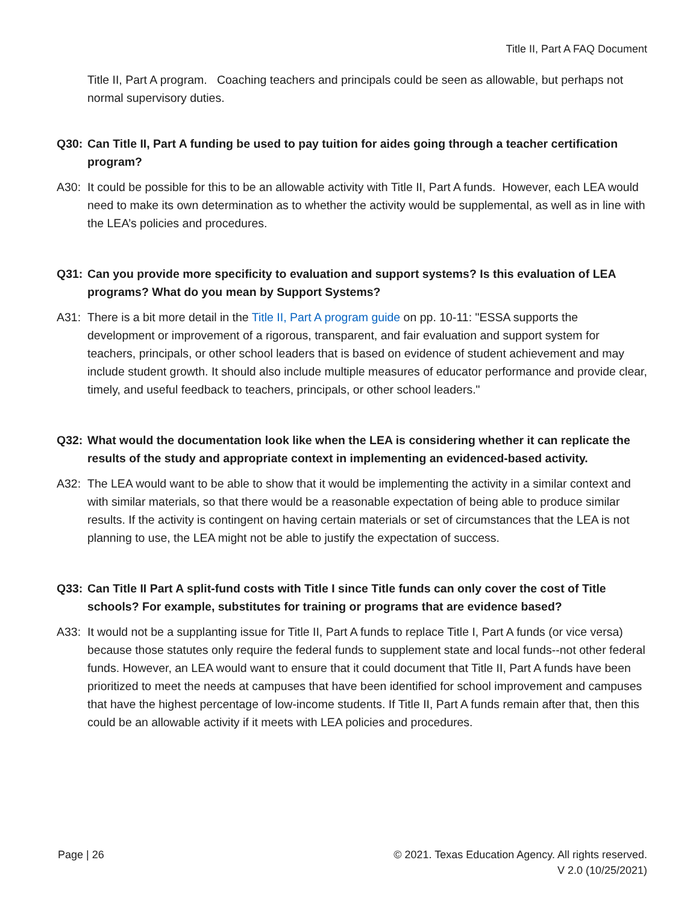Title II, Part A FAQ Document
Title II, Part A program. Coaching teachers and principals could be seen as allowable, but perhaps not normal supervisory duties.
Q30: Can Title II, Part A funding be used to pay tuition for aides going through a teacher certification program?
A30: It could be possible for this to be an allowable activity with Title II, Part A funds. However, each LEA would need to make its own determination as to whether the activity would be supplemental, as well as in line with the LEA’s policies and procedures.
Q31: Can you provide more specificity to evaluation and support systems? Is this evaluation of LEA programs? What do you mean by Support Systems?
A31: There is a bit more detail in the Title II, Part A program guide on pp. 10-11: "ESSA supports the development or improvement of a rigorous, transparent, and fair evaluation and support system for teachers, principals, or other school leaders that is based on evidence of student achievement and may include student growth. It should also include multiple measures of educator performance and provide clear, timely, and useful feedback to teachers, principals, or other school leaders."
Q32: What would the documentation look like when the LEA is considering whether it can replicate the results of the study and appropriate context in implementing an evidenced-based activity.
A32: The LEA would want to be able to show that it would be implementing the activity in a similar context and with similar materials, so that there would be a reasonable expectation of being able to produce similar results. If the activity is contingent on having certain materials or set of circumstances that the LEA is not planning to use, the LEA might not be able to justify the expectation of success.
Q33: Can Title II Part A split-fund costs with Title I since Title funds can only cover the cost of Title schools? For example, substitutes for training or programs that are evidence based?
A33: It would not be a supplanting issue for Title II, Part A funds to replace Title I, Part A funds (or vice versa) because those statutes only require the federal funds to supplement state and local funds--not other federal funds. However, an LEA would want to ensure that it could document that Title II, Part A funds have been prioritized to meet the needs at campuses that have been identified for school improvement and campuses that have the highest percentage of low-income students. If Title II, Part A funds remain after that, then this could be an allowable activity if it meets with LEA policies and procedures.
Page | 26 © 2021. Texas Education Agency. All rights reserved.
V 2.0 (10/25/2021)